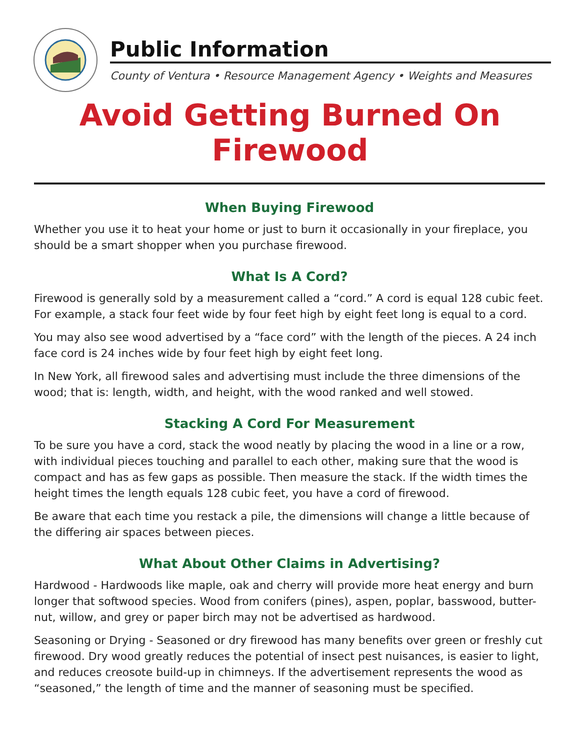Public Information
County of Ventura • Resource Management Agency • Weights and Measures
Avoid Getting Burned On Firewood
When Buying Firewood
Whether you use it to heat your home or just to burn it occasionally in your fireplace, you should be a smart shopper when you purchase firewood.
What Is A Cord?
Firewood is generally sold by a measurement called a “cord.” A cord is equal 128 cubic feet. For example, a stack four feet wide by four feet high by eight feet long is equal to a cord.
You may also see wood advertised by a “face cord” with the length of the pieces. A 24 inch face cord is 24 inches wide by four feet high by eight feet long.
In New York, all firewood sales and advertising must include the three dimensions of the wood; that is: length, width, and height, with the wood ranked and well stowed.
Stacking A Cord For Measurement
To be sure you have a cord, stack the wood neatly by placing the wood in a line or a row, with individual pieces touching and parallel to each other, making sure that the wood is compact and has as few gaps as possible. Then measure the stack. If the width times the height times the length equals 128 cubic feet, you have a cord of firewood.
Be aware that each time you restack a pile, the dimensions will change a little because of the differing air spaces between pieces.
What About Other Claims in Advertising?
Hardwood - Hardwoods like maple, oak and cherry will provide more heat energy and burn longer that softwood species. Wood from conifers (pines), aspen, poplar, basswood, butter-nut, willow, and grey or paper birch may not be advertised as hardwood.
Seasoning or Drying - Seasoned or dry firewood has many benefits over green or freshly cut firewood. Dry wood greatly reduces the potential of insect pest nuisances, is easier to light, and reduces creosote build-up in chimneys. If the advertisement represents the wood as “seasoned,” the length of time and the manner of seasoning must be specified.